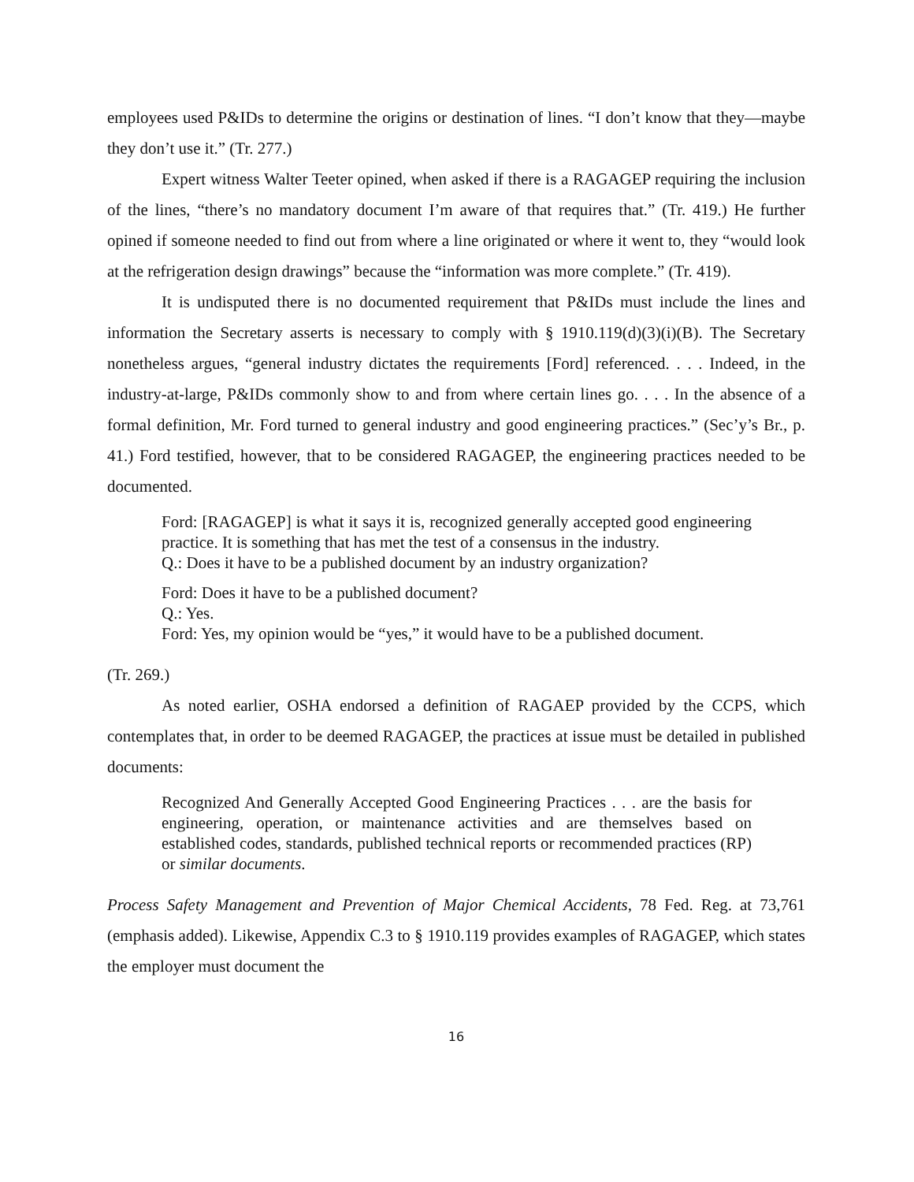employees used P&IDs to determine the origins or destination of lines. “I don’t know that they—maybe they don’t use it.” (Tr. 277.)
Expert witness Walter Teeter opined, when asked if there is a RAGAGEP requiring the inclusion of the lines, “there’s no mandatory document I’m aware of that requires that.” (Tr. 419.) He further opined if someone needed to find out from where a line originated or where it went to, they “would look at the refrigeration design drawings” because the “information was more complete.” (Tr. 419).
It is undisputed there is no documented requirement that P&IDs must include the lines and information the Secretary asserts is necessary to comply with § 1910.119(d)(3)(i)(B). The Secretary nonetheless argues, “general industry dictates the requirements [Ford] referenced. . . . Indeed, in the industry-at-large, P&IDs commonly show to and from where certain lines go. . . . In the absence of a formal definition, Mr. Ford turned to general industry and good engineering practices.” (Sec’y’s Br., p. 41.) Ford testified, however, that to be considered RAGAGEP, the engineering practices needed to be documented.
Ford: [RAGAGEP] is what it says it is, recognized generally accepted good engineering practice. It is something that has met the test of a consensus in the industry.
Q.: Does it have to be a published document by an industry organization?
Ford: Does it have to be a published document?
Q.: Yes.
Ford: Yes, my opinion would be “yes,” it would have to be a published document.
(Tr. 269.)
As noted earlier, OSHA endorsed a definition of RAGAEP provided by the CCPS, which contemplates that, in order to be deemed RAGAGEP, the practices at issue must be detailed in published documents:
Recognized And Generally Accepted Good Engineering Practices . . . are the basis for engineering, operation, or maintenance activities and are themselves based on established codes, standards, published technical reports or recommended practices (RP) or similar documents.
Process Safety Management and Prevention of Major Chemical Accidents, 78 Fed. Reg. at 73,761 (emphasis added). Likewise, Appendix C.3 to § 1910.119 provides examples of RAGAGEP, which states the employer must document the
16